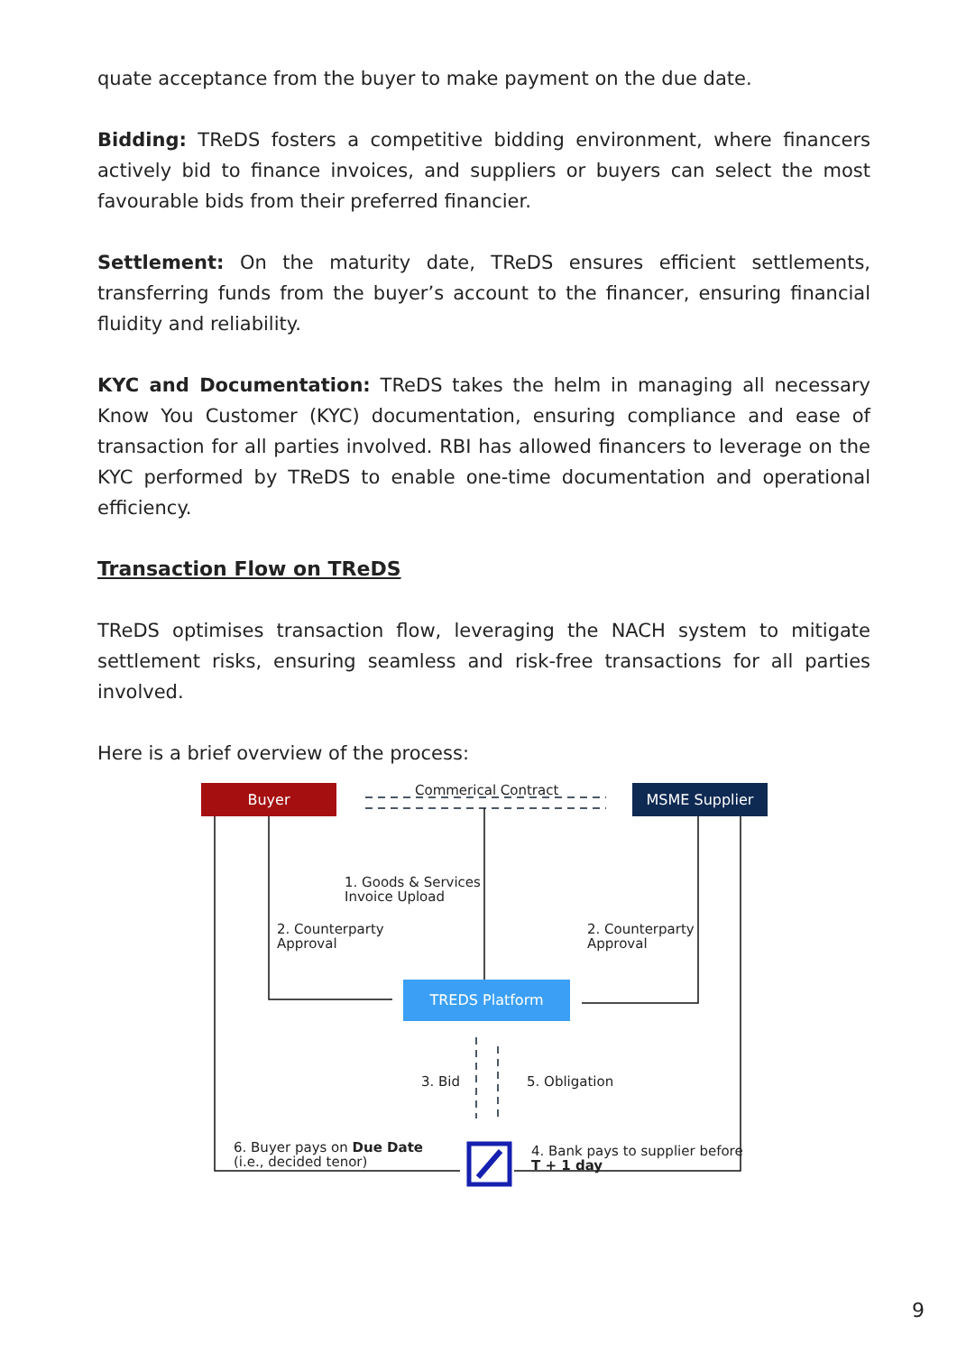quate acceptance from the buyer to make payment on the due date.
Bidding: TReDS fosters a competitive bidding environment, where financers actively bid to finance invoices, and suppliers or buyers can select the most favourable bids from their preferred financier.
Settlement: On the maturity date, TReDS ensures efficient settlements, transferring funds from the buyer’s account to the financer, ensuring financial fluidity and reliability.
KYC and Documentation: TReDS takes the helm in managing all necessary Know You Customer (KYC) documentation, ensuring compliance and ease of transaction for all parties involved. RBI has allowed financers to leverage on the KYC performed by TReDS to enable one-time documentation and operational efficiency.
Transaction Flow on TReDS
TReDS optimises transaction flow, leveraging the NACH system to mitigate settlement risks, ensuring seamless and risk-free transactions for all parties involved.
Here is a brief overview of the process:
Buyer Commerical Contract MSME Supplier
1. Goods & Services
Invoice Upload
2. Counterparty
Approval
2. Counterparty
Approval
TREDS Platform
3. Bid 5. Obligation
6. Buyer pays on Due Date
(i.e., decided tenor)
4. Bank pays to supplier before
T + 1 day
9